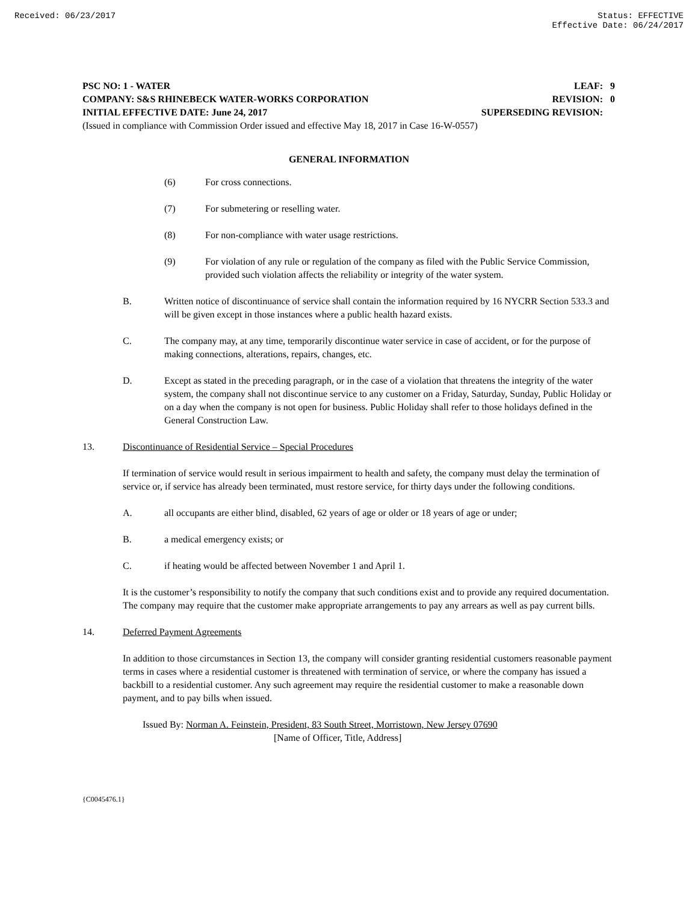Received: 06/23/2017 Status: EFFECTIVE
Effective Date: 06/24/2017
PSC NO: 1 - WATER LEAF: 9
COMPANY: S&S RHINEBECK WATER-WORKS CORPORATION REVISION: 0
INITIAL EFFECTIVE DATE: June 24, 2017 SUPERSEDING REVISION:
(Issued in compliance with Commission Order issued and effective May 18, 2017 in Case 16-W-0557)
GENERAL INFORMATION
(6) For cross connections.
(7) For submetering or reselling water.
(8) For non-compliance with water usage restrictions.
(9) For violation of any rule or regulation of the company as filed with the Public Service Commission, provided such violation affects the reliability or integrity of the water system.
B. Written notice of discontinuance of service shall contain the information required by 16 NYCRR Section 533.3 and will be given except in those instances where a public health hazard exists.
C. The company may, at any time, temporarily discontinue water service in case of accident, or for the purpose of making connections, alterations, repairs, changes, etc.
D. Except as stated in the preceding paragraph, or in the case of a violation that threatens the integrity of the water system, the company shall not discontinue service to any customer on a Friday, Saturday, Sunday, Public Holiday or on a day when the company is not open for business. Public Holiday shall refer to those holidays defined in the General Construction Law.
13. Discontinuance of Residential Service – Special Procedures
If termination of service would result in serious impairment to health and safety, the company must delay the termination of service or, if service has already been terminated, must restore service, for thirty days under the following conditions.
A. all occupants are either blind, disabled, 62 years of age or older or 18 years of age or under;
B. a medical emergency exists; or
C. if heating would be affected between November 1 and April 1.
It is the customer’s responsibility to notify the company that such conditions exist and to provide any required documentation. The company may require that the customer make appropriate arrangements to pay any arrears as well as pay current bills.
14. Deferred Payment Agreements
In addition to those circumstances in Section 13, the company will consider granting residential customers reasonable payment terms in cases where a residential customer is threatened with termination of service, or where the company has issued a backbill to a residential customer. Any such agreement may require the residential customer to make a reasonable down payment, and to pay bills when issued.
Issued By: Norman A. Feinstein, President, 83 South Street, Morristown, New Jersey 07690
[Name of Officer, Title, Address]
{C0045476.1}